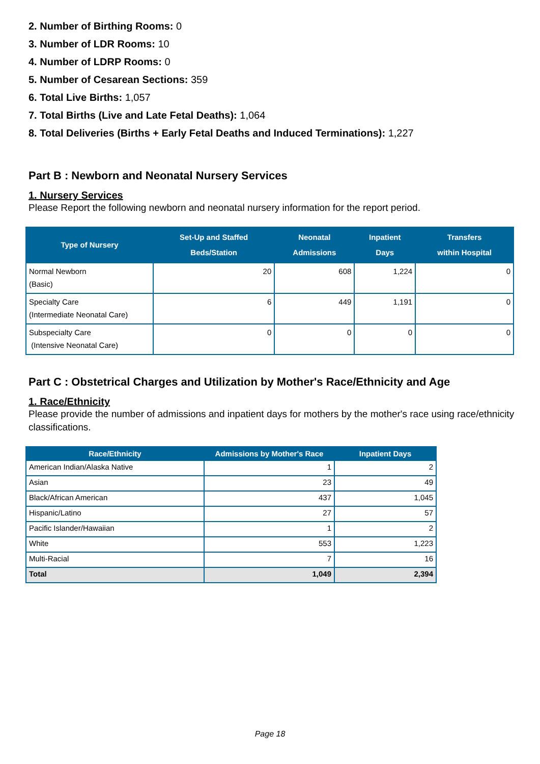2. Number of Birthing Rooms: 0
3. Number of LDR Rooms: 10
4. Number of LDRP Rooms: 0
5. Number of Cesarean Sections: 359
6. Total Live Births: 1,057
7. Total Births (Live and Late Fetal Deaths): 1,064
8. Total Deliveries (Births + Early Fetal Deaths and Induced Terminations): 1,227
Part B : Newborn and Neonatal Nursery Services
1. Nursery Services
Please Report the following newborn and neonatal nursery information for the report period.
| Type of Nursery | Set-Up and Staffed Beds/Station | Neonatal Admissions | Inpatient Days | Transfers within Hospital |
| --- | --- | --- | --- | --- |
| Normal Newborn (Basic) | 20 | 608 | 1,224 | 0 |
| Specialty Care (Intermediate Neonatal Care) | 6 | 449 | 1,191 | 0 |
| Subspecialty Care (Intensive Neonatal Care) | 0 | 0 | 0 | 0 |
Part C : Obstetrical Charges and Utilization by Mother's Race/Ethnicity and Age
1. Race/Ethnicity
Please provide the number of admissions and inpatient days for mothers by the mother's race using race/ethnicity classifications.
| Race/Ethnicity | Admissions by Mother's Race | Inpatient Days |
| --- | --- | --- |
| American Indian/Alaska Native | 1 | 2 |
| Asian | 23 | 49 |
| Black/African American | 437 | 1,045 |
| Hispanic/Latino | 27 | 57 |
| Pacific Islander/Hawaiian | 1 | 2 |
| White | 553 | 1,223 |
| Multi-Racial | 7 | 16 |
| Total | 1,049 | 2,394 |
Page 18